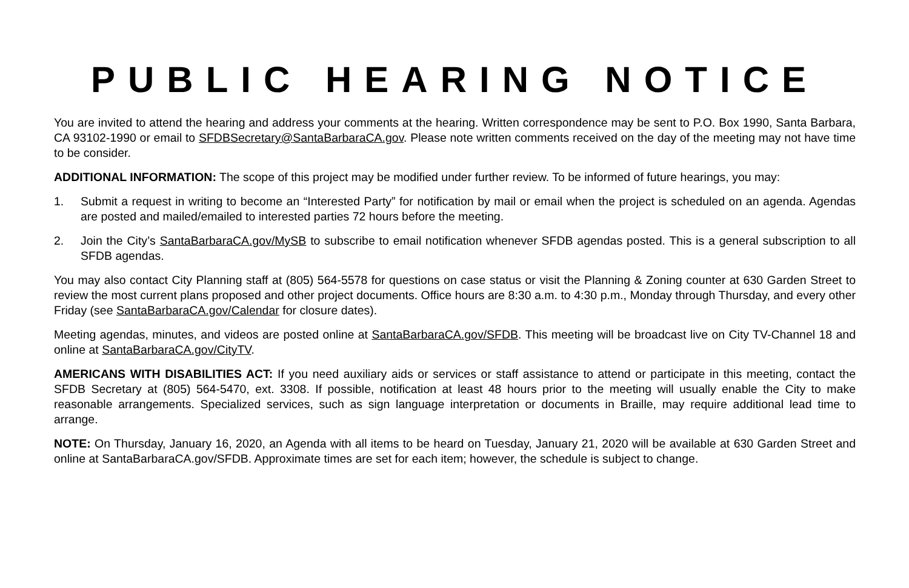PUBLIC HEARING NOTICE
You are invited to attend the hearing and address your comments at the hearing. Written correspondence may be sent to P.O. Box 1990, Santa Barbara, CA 93102-1990 or email to SFDBSecretary@SantaBarbaraCA.gov. Please note written comments received on the day of the meeting may not have time to be consider.
ADDITIONAL INFORMATION: The scope of this project may be modified under further review. To be informed of future hearings, you may:
1. Submit a request in writing to become an “Interested Party” for notification by mail or email when the project is scheduled on an agenda. Agendas are posted and mailed/emailed to interested parties 72 hours before the meeting.
2. Join the City’s SantaBarbaraCA.gov/MySB to subscribe to email notification whenever SFDB agendas posted. This is a general subscription to all SFDB agendas.
You may also contact City Planning staff at (805) 564-5578 for questions on case status or visit the Planning & Zoning counter at 630 Garden Street to review the most current plans proposed and other project documents. Office hours are 8:30 a.m. to 4:30 p.m., Monday through Thursday, and every other Friday (see SantaBarbaraCA.gov/Calendar for closure dates).
Meeting agendas, minutes, and videos are posted online at SantaBarbaraCA.gov/SFDB. This meeting will be broadcast live on City TV-Channel 18 and online at SantaBarbaraCA.gov/CityTV.
AMERICANS WITH DISABILITIES ACT: If you need auxiliary aids or services or staff assistance to attend or participate in this meeting, contact the SFDB Secretary at (805) 564-5470, ext. 3308. If possible, notification at least 48 hours prior to the meeting will usually enable the City to make reasonable arrangements. Specialized services, such as sign language interpretation or documents in Braille, may require additional lead time to arrange.
NOTE: On Thursday, January 16, 2020, an Agenda with all items to be heard on Tuesday, January 21, 2020 will be available at 630 Garden Street and online at SantaBarbaraCA.gov/SFDB. Approximate times are set for each item; however, the schedule is subject to change.